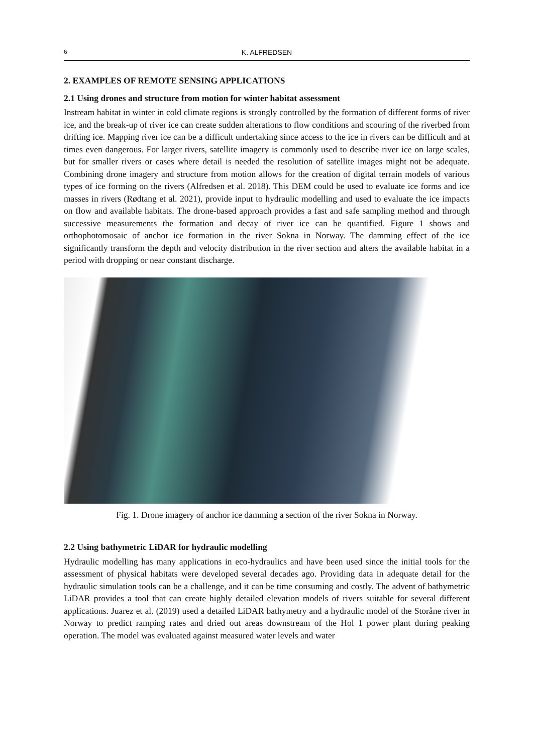6 K. ALFREDSEN
2. EXAMPLES OF REMOTE SENSING APPLICATIONS
2.1 Using drones and structure from motion for winter habitat assessment
Instream habitat in winter in cold climate regions is strongly controlled by the formation of different forms of river ice, and the break-up of river ice can create sudden alterations to flow conditions and scouring of the riverbed from drifting ice. Mapping river ice can be a difficult undertaking since access to the ice in rivers can be difficult and at times even dangerous. For larger rivers, satellite imagery is commonly used to describe river ice on large scales, but for smaller rivers or cases where detail is needed the resolution of satellite images might not be adequate. Combining drone imagery and structure from motion allows for the creation of digital terrain models of various types of ice forming on the rivers (Alfredsen et al. 2018). This DEM could be used to evaluate ice forms and ice masses in rivers (Rødtang et al. 2021), provide input to hydraulic modelling and used to evaluate the ice impacts on flow and available habitats. The drone-based approach provides a fast and safe sampling method and through successive measurements the formation and decay of river ice can be quantified. Figure 1 shows and orthophotomosaic of anchor ice formation in the river Sokna in Norway. The damming effect of the ice significantly transform the depth and velocity distribution in the river section and alters the available habitat in a period with dropping or near constant discharge.
Fig. 1. Drone imagery of anchor ice damming a section of the river Sokna in Norway.
2.2 Using bathymetric LiDAR for hydraulic modelling
Hydraulic modelling has many applications in eco-hydraulics and have been used since the initial tools for the assessment of physical habitats were developed several decades ago. Providing data in adequate detail for the hydraulic simulation tools can be a challenge, and it can be time consuming and costly. The advent of bathymetric LiDAR provides a tool that can create highly detailed elevation models of rivers suitable for several different applications. Juarez et al. (2019) used a detailed LiDAR bathymetry and a hydraulic model of the Storåne river in Norway to predict ramping rates and dried out areas downstream of the Hol 1 power plant during peaking operation. The model was evaluated against measured water levels and water